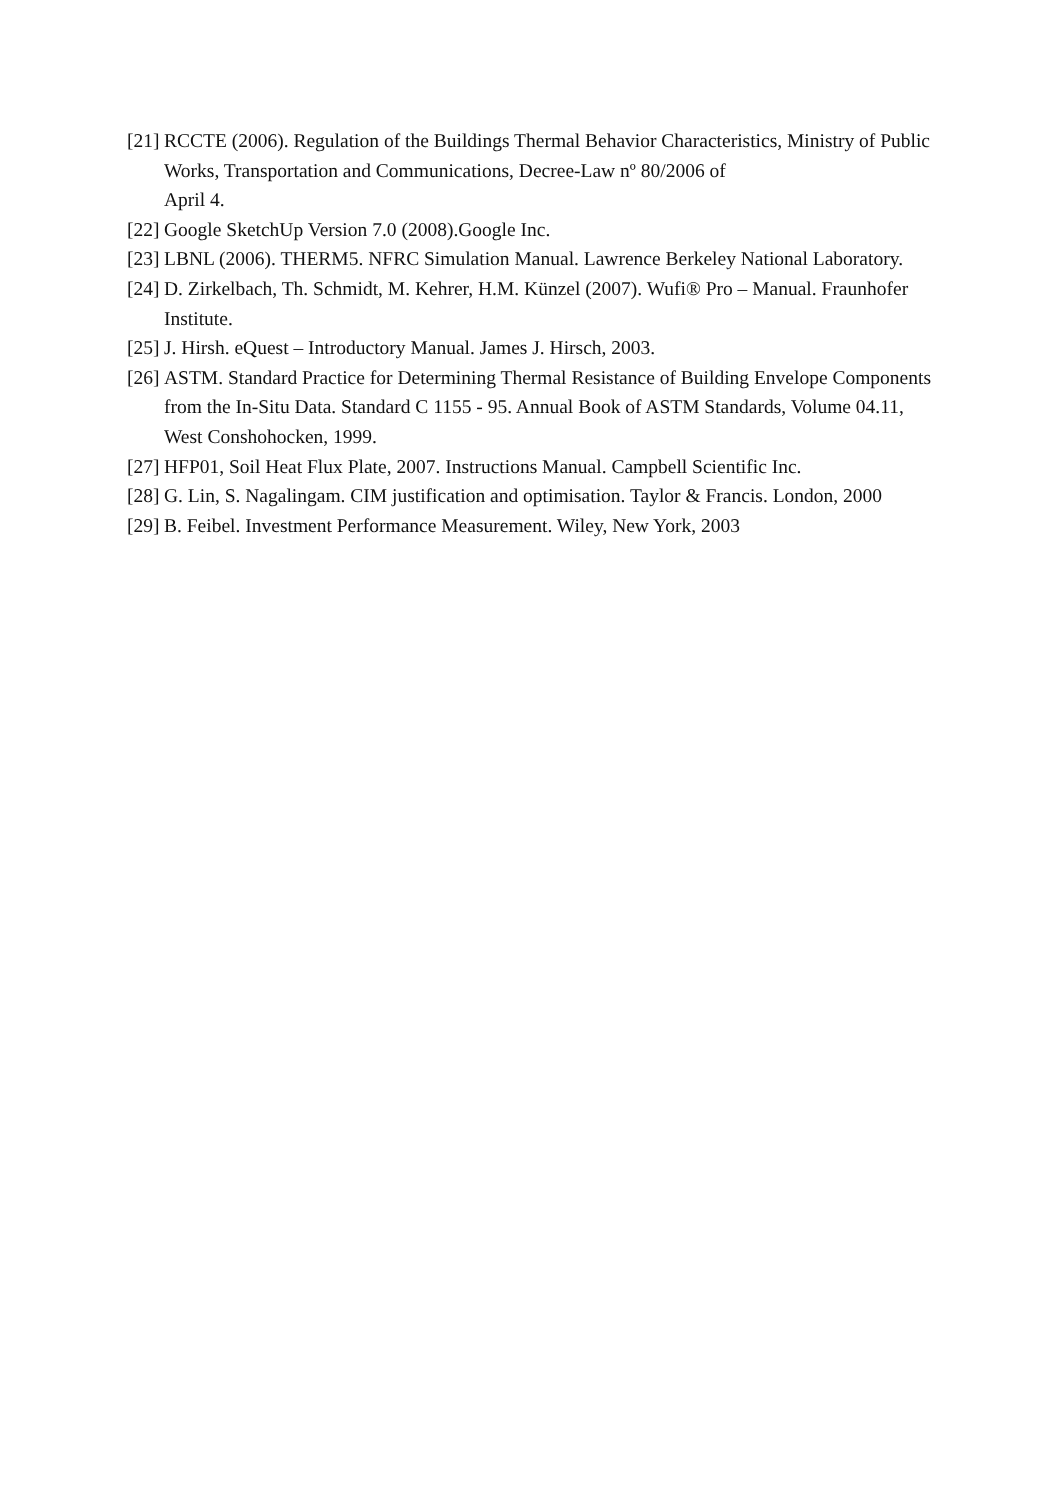[21] RCCTE (2006). Regulation of the Buildings Thermal Behavior Characteristics, Ministry of Public Works, Transportation and Communications, Decree-Law nº 80/2006 of
April 4.
[22] Google SketchUp Version 7.0 (2008).Google Inc.
[23] LBNL (2006). THERM5. NFRC Simulation Manual. Lawrence Berkeley National Laboratory.
[24] D. Zirkelbach, Th. Schmidt, M. Kehrer, H.M. Künzel (2007). Wufi® Pro – Manual. Fraunhofer Institute.
[25] J. Hirsh. eQuest – Introductory Manual. James J. Hirsch, 2003.
[26] ASTM. Standard Practice for Determining Thermal Resistance of Building Envelope Components from the In-Situ Data. Standard C 1155 - 95. Annual Book of ASTM Standards, Volume 04.11, West Conshohocken, 1999.
[27] HFP01, Soil Heat Flux Plate, 2007. Instructions Manual. Campbell Scientific Inc.
[28] G. Lin, S. Nagalingam. CIM justification and optimisation. Taylor & Francis. London, 2000
[29] B. Feibel. Investment Performance Measurement. Wiley, New York, 2003